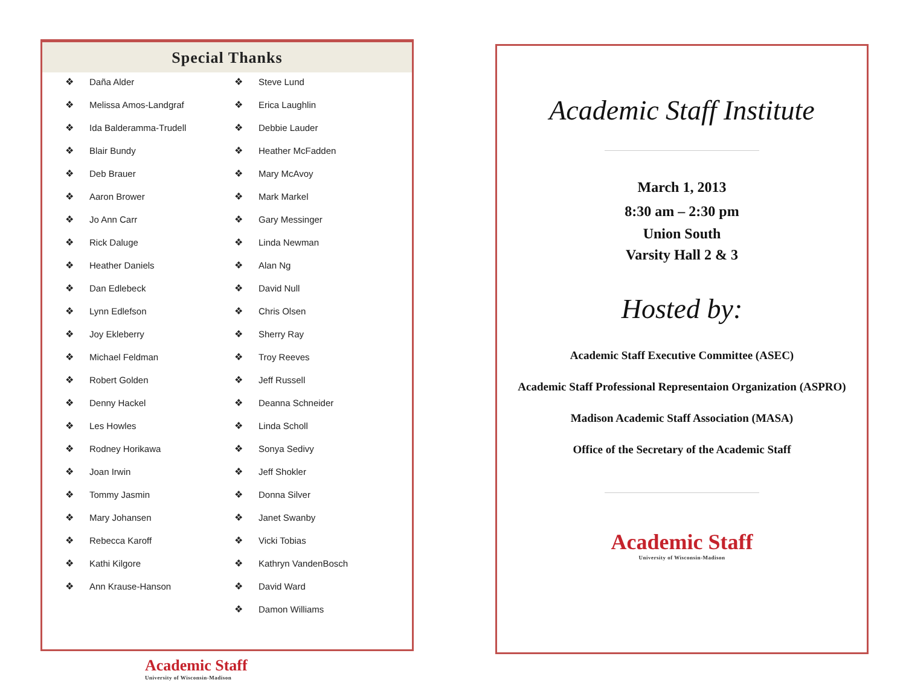Special Thanks
❖ Daña Alder
❖ Melissa Amos-Landgraf
❖ Ida Balderamma-Trudell
❖ Blair Bundy
❖ Deb Brauer
❖ Aaron Brower
❖ Jo Ann Carr
❖ Rick Daluge
❖ Heather Daniels
❖ Dan Edlebeck
❖ Lynn Edlefson
❖ Joy Ekleberry
❖ Michael Feldman
❖ Robert Golden
❖ Denny Hackel
❖ Les Howles
❖ Rodney Horikawa
❖ Joan Irwin
❖ Tommy Jasmin
❖ Mary Johansen
❖ Rebecca Karoff
❖ Kathi Kilgore
❖ Ann Krause-Hanson
❖ Steve Lund
❖ Erica Laughlin
❖ Debbie Lauder
❖ Heather McFadden
❖ Mary McAvoy
❖ Mark Markel
❖ Gary Messinger
❖ Linda Newman
❖ Alan Ng
❖ David Null
❖ Chris Olsen
❖ Sherry Ray
❖ Troy Reeves
❖ Jeff Russell
❖ Deanna Schneider
❖ Linda Scholl
❖ Sonya Sedivy
❖ Jeff Shokler
❖ Donna Silver
❖ Janet Swanby
❖ Vicki Tobias
❖ Kathryn VandenBosch
❖ David Ward
❖ Damon Williams
Academic Staff
University of Wisconsin-Madison
Academic Staff Institute
March 1, 2013
8:30 am – 2:30 pm
Union South
Varsity Hall 2 & 3
Hosted by:
Academic Staff Executive Committee (ASEC)
Academic Staff Professional Representaion Organization (ASPRO)
Madison Academic Staff Association (MASA)
Office of the Secretary of the Academic Staff
Academic Staff
University of Wisconsin-Madison